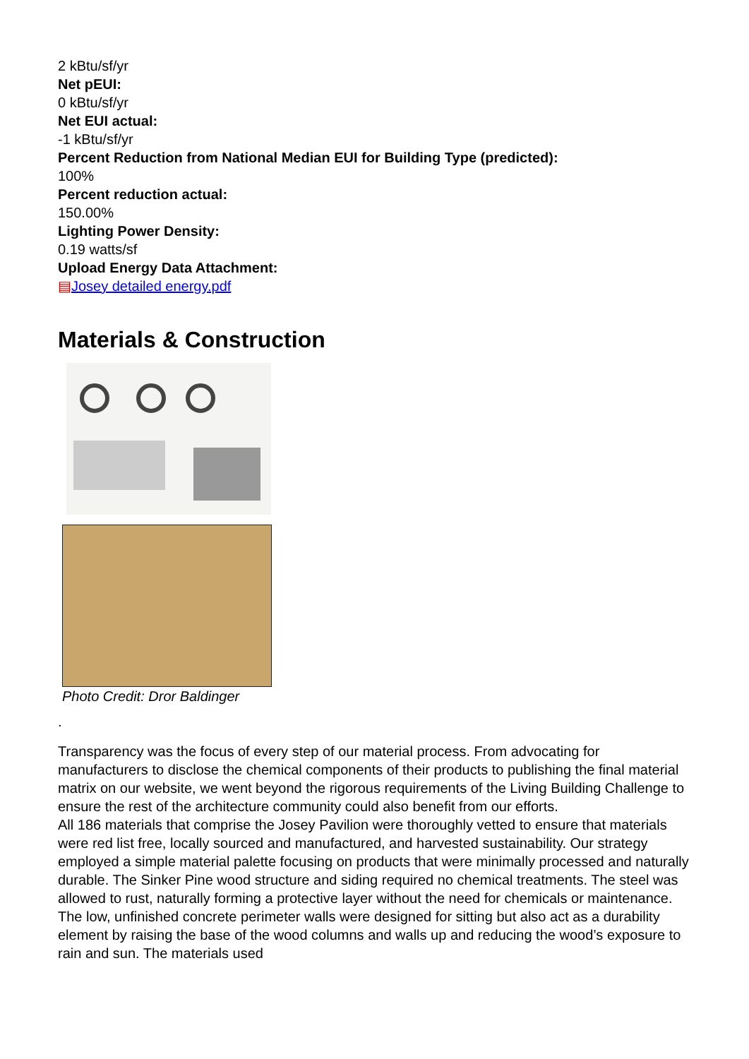2 kBtu/sf/yr
Net pEUI:
0 kBtu/sf/yr
Net EUI actual:
-1 kBtu/sf/yr
Percent Reduction from National Median EUI for Building Type (predicted):
100%
Percent reduction actual:
150.00%
Lighting Power Density:
0.19 watts/sf
Upload Energy Data Attachment:
▤Josey detailed energy.pdf
Materials & Construction
Photo Credit: Dror Baldinger
.
Transparency was the focus of every step of our material process. From advocating for manufacturers to disclose the chemical components of their products to publishing the final material matrix on our website, we went beyond the rigorous requirements of the Living Building Challenge to ensure the rest of the architecture community could also benefit from our efforts.
All 186 materials that comprise the Josey Pavilion were thoroughly vetted to ensure that materials were red list free, locally sourced and manufactured, and harvested sustainability. Our strategy employed a simple material palette focusing on products that were minimally processed and naturally durable. The Sinker Pine wood structure and siding required no chemical treatments. The steel was allowed to rust, naturally forming a protective layer without the need for chemicals or maintenance. The low, unfinished concrete perimeter walls were designed for sitting but also act as a durability element by raising the base of the wood columns and walls up and reducing the wood’s exposure to rain and sun. The materials used